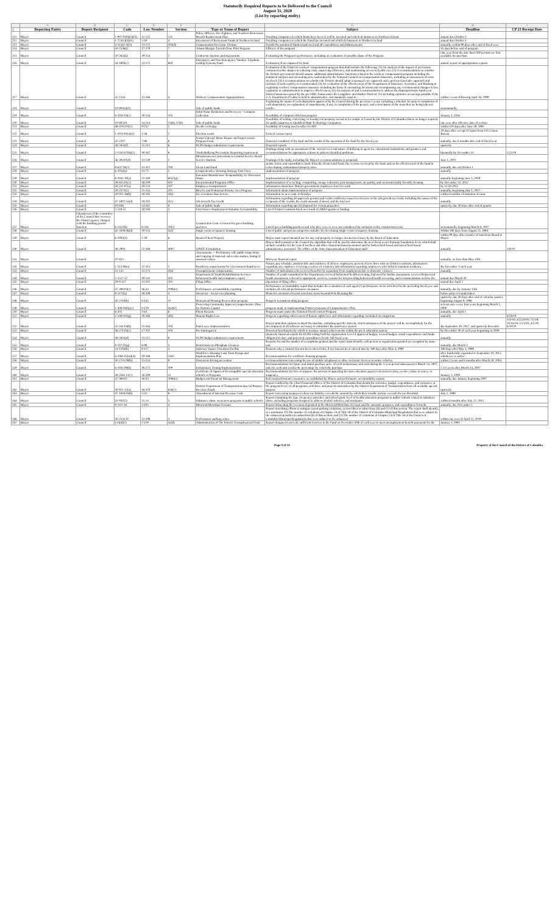Statutorily Required Reports to be Delivered to the Council
August 31, 2020
(List by reporting entity)
| | A | B | C | D | E | F | G | H | I |
| 1 | Reporting Entity | Report Recipient | Code | Law Number | Section | Type or Name of Report | Subject | Deadline | CP 23 Receipt Date |
| 211 | Mayor | Council | 1-907.01(b)(3)(A) | 12-152 | 131 | Police Officers, Fire Fighters, and Teachers Retirement Benefit Replacement Plan | Detailing companies in which funds have been or will be invested and which do business in Northern Ireland | annual due October 1 | |
| 212 | Mayor | Council | 1-721(c)(3)(A) | 5-50 | 4 | Investment of Retirement Funds in Northern Ireland | Detailing companies in which the Fund has invested and which do business in Northern Ireland | annual due October 1 | |
| 213 | Mayor | Council | 4-515(d-1)(3) | 13-172 | 202(d) | Compensation for Crime Victims | Details the amount of funds transferred and all expenditures and disbursements | annually, within 90 days after end of fiscal year | |
| 214 | Mayor | Council | 50-2536(j) | 17-279 | 7 | Adams Morgan Taxicab Zone Pilot Program | Efficacy of the program | 45 days before end of program | |
| 215 | Mayor | Council | 50-2635(j) | 19-254 | 2 | Contractor daytime parking permits | Evaluating the Program's performance, including an evaluation of possible abuse of the Program | One year from the date that CDP permits are first available for purchase | |
| 216 | Mayor | Council | 34-1803(c) | 13-172 | 604 | Emergency and Non-Emergency Number Telephone Calling Systems Fund | Evaluation of tax imposed for fund | annual as part of appropriation request | |
| 217 | Mayor | Council | 32-1543 | 15-166 | 4 | Workers' Compensation Appropriations | Evaluation of the District's workers' compensation program that shall include the following: (1) An analysis of the impact of provisions contained in this chapter in reducing costs, improving efficiency, and maintaining access to health care; (2) A recommendation on whether the District government should assume additional administrative functions related to the workers' compensation program including the statistical analysis and ratemaking now undertaken by the National Council on Compensation Insurance, including an assessment of costs involved; (3) A recommendation on whether the District should adopt a managed care approach and a preferred provider approach and rationale if such a policy is recommended; (4) An evaluation of the effectiveness of the Department of Insurance, Securities, and Banking in regulating workers' compensation insurance including the basis of ratemaking decisions and encompassing any recommended changes in law, regulation or administration to improve effectiveness; (5) An analysis of and recommendation to address the disproportionate burden on District businesses posed by the pre-1982 claims under the Longshore and Harbor Workers' Act including estimates on savings possible if the U.S. Department of Labor is held to administrative cost standards equal to ... | within 2 years following April 16, 1999 | |
| 218 | Mayor | Council | 10-801(a)(3) | | | Sale of public lands | Explaining the status of each disposition approved by the Council during the previous 2 years, including a schedule for project completion of each disposition, an explanation of impediments, if any, to completion of the project, and a description of the steps that are being taken to resolve | semiannually | |
| 219 | Mayor | Council | 8-1031.03(c) | 20-154 | 103 | Solid Waste Reduction and Recovery - Compost Collection | Feasibility of compost collection program | January 1, 2016 | |
| 220 | Mayor | Council | 10-803.01 | 14-214 | 15(b), 37(b) | Sale of public lands | Feasibility of selling, conveying, or leasing real property owned in fee simple or leased by the District of Columbia that is no longer required for public purposes to Qualified High Technology Companies. | one year after effective date of section | |
| 221 | Mayor | Council | 48-1103.01(c) | 9-252 | 2 | Needle exchange | feasibility of testing used needles for HIV | within 120 days after June 30, 1992 | |
| 222 | Mayor | Council | 1-1011.01(a)(1) | 1-38 | 2 | Election wards | Federal census report | 10 days after receipt of report from US Census Bureau | |
| 223 | Mayor | Council | 42-2207 | 7-96 | 8 | Senior Citizens' Home Repair and Improvement Program Fund | Financial condition of the fund and the results of the operation of the fund for the fiscal year | annually, due 6 months after end of fiscal year | |
| 224 | Mayor | Council | 38-2831(f) | 15-211 | 6 | DCPS budget submission requirements | Financial reports | quarterly | |
| 225 | Mayor | Council | 2-1535.07(b)(2) | 19-167 | 8 | Youth Bullying Prevention; Reporting requirement | Findings along with an assessment of the current level and nature of bullying in agencies, educational institutions, and grantees and recommendations for appropriate actions to address identified problems. | biennially by December 31 | 2/22/19 |
| 226 | Mayor | Council | 36-304.01(f) | 13-130 | 2 | Moratorium on Conversions to Limited Service Retail Service Stations | Findings of the study, including the Mayor's recommendations or proposals | June 1, 2001 | |
| 227 | Mayor | Council | 8-637.04(c) | 13-312 | 704 | Clean Land Fund | grants, loans, and expenditures made from the Clean Land Fund, the revenue received by the fund, and on the effectiveness of the fund in redeveloping contaminated property sites. | annually, due on October 1 | |
| 228 | Mayor | Council | 6-1054(a) | 13-73 | 5 | Comprehensive Housing Strategy Task Force | implementation of program | annually | |
| 229 | Mayor | Council | 8-1041.10(a) | 21-160 | 6052(g) | Extended Manufacturer Responsibility for Electronic Waste | Implementation of program | annually beginning June 1, 2018 | |
| 230 | Mayor | Council | 38-825.01(c) | 18-209 | 501 | Environmental Programs Office | Implementation of recycling, composting, energy-reduction, pest management, air quality, and environmentally friendly cleaning | by December 31, 2012 | |
| 231 | Mayor | Council | 50-211.07(a) | 19-223 | 107 | Employee transportation | information about how District government employees travel to work | by 12/31/2012 | |
| 232 | Mayor | Council | 50-2371(c) | 21-155 | 201 | Bicycle and Pedestrian Priority Area Program | Information about implementation of program | annually, beginning July 1, 2017 | |
| 233 | Mayor | Council | 50-921.38(b) | 18-182 | 2(b) | DC Circulator Bus Service | Information on new route to Rosslyn | within 6 months of initiation of route | |
| 234 | Mayor | Council | 47-1807.55(d) | 18-202 | 2(c) | Job Growth Tax Credit | Information regarding all approvals granted and credit certificates issued in reference to the job growth tax credit, including the names of the recipients of the credits, the credit amounts claimed, and the total net | annually | |
| 235 | Mayor | Council | 10-838 | 14-267 | 9 | Sale of public lands | Information regarding special disposal for certain properties | quarterly, due 30 days after end of quarter | |
| 236 | Mayor | Council | 2-219.52 | 18-194 | 3 | First Source Employment Stimulus Accountability | List of District residents hired as a result of ARRA grants or funding | | |
| 237 | Mayor | Chairperson of the committee of the Council that oversees the District agency charged with the building permit function | 6-1412(b) | 6-216 | 10(c) | Construction Code revisions for green building practices | List of green building practices and why they were or were not considered for inclusion in the construction Code | semiannually, beginning March 8, 2007 | |
| 238 | Mayor | Council | 42-3508.06(d) | 10-155 | 2(d) | Single-room occupancy housing | List of public and private properties suitable for developing single-room occupancy housing | Within 180 days from August 25, 1994 | |
| 239 | Mayor | Council | 6-1005(3) | 1-39 | 6 | Board of Real Property | Mayor must report intended use for any real property no longer deemed necessary by the Board of Education | within 90 days after transfer of land from Board to Mayor | |
| 240 | Mayor | Council | 38-2903 | 22-168 | 4002 | UPSFF Formulation | Mayor shall transmit to the Council the algorithm that will be used to determine the next fiscal year's Formula foundation level, which shall include variables for the cost of teachers and other classroom-based personnel and for both school-based and non-school-based administrative personnel. The Office of the State Superintendent of Education shall | annually | 1/8/19 |
| 241 | Mayor | Council | 47-823 | | | Assessments — Preliminary roll; public inspections and copying of material; sales ratio studies; listing of assessed values. | Mid-year financial report | annually, no later than May 15th | |
| 242 | Mayor | Council | 1-515.06(a) | 22-315 | 2 | Residency requirements for Government Employees | Names, pay schedule, position title and residency of all new employees; percent of new hires who are District residents, information regarding any employee receiving a waiver of residency and information regarding employees who failed to maintain residency. | By December 1 each year | |
| 243 | Mayor | Council | 51-135 | 15-171 | 2(b) | Unemployment compensation | Number of individuals who received benefits for separation from employment due to domestic violence. | annually | |
| 244 | Mayor | Council | 2-1517.52 | 19-141 | 503 | Department of Youth Rehabilitation Services behavioral health and compliance report | Number of youth committed to the Department, received behavioral health screening, had need for further assessment, received behavioral health assessment, referred to appropriate services, reasons for not providing behavioral health screening, and recommendation on how the | annual due March 30 | |
| 245 | Mayor | Council | 29-9-527 | 13-201 | 101 | Filing Office | Operation of filing office | annual due April 1 | |
| 246 | Mayor | Council | 47-308.03(c) | 16-33 | 1006(c) | Performance accountability reporting | Performance accountability report that includes the evaluation of each agency's performance on its activities for the preceding fiscal year and includes all relevant performance measures | annually, due by January 15th | |
| 247 | Mayor | Council | 9-1173(a) | 18-339 | 4 | Streetcars - Aerial wire planning | Plans for extension of aerial wired streetcars beyond H St./Benning Rd. | before project is undertaken | |
| 248 | Mayor | Council | 42-2110(b) | 6-135 | 11 | Homestead Housing Preservation program | Progress in implementing program | quarterly, due 30 days after end of calendar quarter, beginning August 9, 1986 | |
| 249 | Mayor | Council | 1-306.04(b),(c) | 8-129 | 3(a)(2) | Preserving Community Input in Comprehensive Plan for Nation's Capital | progress made in implementing District elements of Comprehensive Plan | at least once every four years beginning March 1, 2000 | |
| 250 | Mayor | Council | 6-505 | 1-64 | 6 | Flood Hazards | Progress made under the National Flood Control Program | annually, due April 1 | |
| 251 | Mayor | Council | 2-1403.01(g) | 20-266 | 3(b) | Human Rights Law | Progress regarding enforcement of human rights laws and information regarding concluded investigations | annually | 6/28/19 |
| 252 | Mayor | Council | 32-541.04(b) | 21-264 | 104 | Paid Leave Implementation | Project plan that explains in detail the timeline, including specific dates by which milestones of the project will be accomplished, for the development of all software necessary to administer the paid-leave system | By September 30, 2017, and quarterly thereafter | 1/4/19; 4/25/2019; 7/2/19; 10/16/19; 1/21/20; 4/1/20; 6/30/20 |
| 253 | Mayor | Council | 38-271.03(c) | 17-202 | 103 | Pre-kindergarten | Projected benchmarks by which to measure annual achievements within the pre-k education system. | by December 30 of each year beginning in 2009 | |
| 254 | Mayor | Council | 38-2831(d) | 15-211 | 6 | DCPS budget submission requirements | Quarterly financial reports for DCPS setting forth by organization Level 4 approved budget, revised budget, actual expenditures and funds obligated to date, and projected expenditures for the full fiscal year. | annually | |
| 255 | Mayor | Council | 8-107.02(g) | 6-98 | 3 | Restrictions on Phosphate Cleaners | Reasons for and the number of exemptions granted and the report must identify each person or organization granted an exemption by name and | annually, due March 1 | |
| 256 | Mayor | Council | 24-1203(h) | 8-117 | 4 | Judiciary Square Detention Facility | Reasons why a contract has not been entered into, if one has not been entered into by 180 days after May 4, 1990 | 180 days after May 4, 1990 | |
| 257 | Mayor | Council | 6-1061.02(m)(4) | 19-168 | 2182 | Workforce Housing Land Trust Design and Implementation Plan | Recommendation for workforce housing program | after funds fully expended or September 20, 2012, whichever is earlier | |
| 258 | Mayor | Council | 50-1731.09(b) | 15-124 | 9 | Distracted driving prevention | recommendations concerning the use of mobile telephones or other electronic devices in motor vehicles | within 2 years and 6 months after March 30, 2004 | |
| 259 | Mayor | Council | 6-1041.09(b) | 16-275 | 109 | Inclusionary Zoning Implementation | Recommendations for future and initial purchase price of each inclusionary unit sold during the 5-year period subsequent to March 14, 2007, and, for each unit resold, the percentage by which the purchase | 5 1/2 years after March 14, 2007 | |
| 260 | Mayor | Council | 38-2561.11(c) | 16-289 | 11 | Certificate of Approval for nonpublic special education schools or Programs | Recommendations for how to improve the process of appealing the state education agency's decision to deny, revoke, refuse to renew, or suspend a | January 1, 2009 | |
| 261 | Mayor | Council | 47-308.02 | 16-33 | 1006(c) | Budget and Financial Management | Relevant performance measures, as established by Mayor and performance accountability reports | annually, due January beginning 2007 | |
| 262 | Mayor | Council | 50-921.12(a) | 18-370 | 626(c) | District Department of Transportation Special Purpose Revenue Funds | Report certified by the Chief Financial Officer of the District of Columbia that details the activities, budget, expenditures, and variances, at the program level, of all programs, activities, and projects undertaken by the District Department of Transportation from all available special purpose | quarterly | |
| 263 | Mayor | Council | 47-1816.03(b) | 5-32 | 8 | Amendment of Internal Revenue Code | Report concerning taxpayers whose tax liability exceeds the amount by which their taxable income exceeds the tax threshold | July 1, 1988 | |
| 264 | Mayor | Council | 32-932(2) | 21-14 | 3 | Substance abuse awareness programs in public schools | Report containing the type, frequency, provider, and school grade level of health-education programs in public schools related to substance abuse, including programs designed to address alcohol, tobacco, and marijuana | within 6 months after July 22, 2015 | |
| 265 | Mayor | Council | 9-1111.16 | 4-103 | 4 | Metrorail/Metrobus Account | Report delineating the revenues deposited in the Metrorail/Metrobus Account and the amounts, purposes, and expenditures from the | annually, due November 1 | |
| 266 | Mayor | Council | 50-2531.02 | 22-298 | 3 | Performance parking zones | Report describing efforts to mitigate repeat parking violations, as described in subsections (b) and (c) of this section. The report shall identify, at a minimum: (1) The number of violations of Chapter 24 of Title 18 of the District of Columbia Municipal Regulations that were subject to the enhanced penalties in subsection (b) of this section; and (2) The number of violations of Chapter 24 of Title 18 of the District of Columbia Municipal Regulations that were subject to the enhanced | within one year of April 11, 2019 | |
| 267 | Mayor | Council | 113(d)(2) | 2-129 | 2(dd) | Administration of The District Unemployment Fund | Report designed to provide sufficient reserves in the Fund on December 30th of each year to meet unemployment benefit payments for the | January 1, 1992 | |
Page 9 of 14 Property of the Council of the District of Columbia